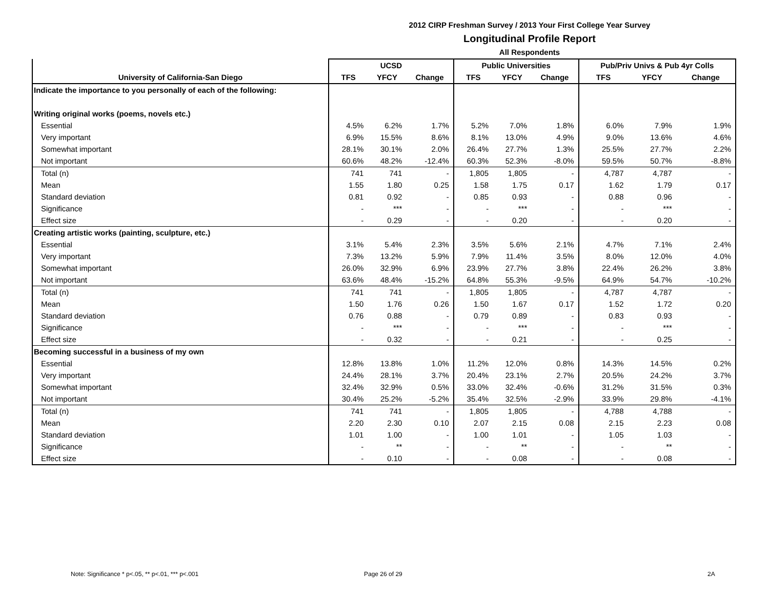2012 CIRP Freshman Survey / 2013 Your First College Year Survey
Longitudinal Profile Report
All Respondents
| | UCSD | | | Public Universities | | | Pub/Priv Univs & Pub 4yr Colls | | |
| --- | --- | --- | --- | --- | --- | --- | --- | --- | --- |
| University of California-San Diego | TFS | YFCY | Change | TFS | YFCY | Change | TFS | YFCY | Change |
| Indicate the importance to you personally of each of the following: | | | | | | | | | |
| Writing original works (poems, novels etc.) | | | | | | | | | |
| Essential | 4.5% | 6.2% | 1.7% | 5.2% | 7.0% | 1.8% | 6.0% | 7.9% | 1.9% |
| Very important | 6.9% | 15.5% | 8.6% | 8.1% | 13.0% | 4.9% | 9.0% | 13.6% | 4.6% |
| Somewhat important | 28.1% | 30.1% | 2.0% | 26.4% | 27.7% | 1.3% | 25.5% | 27.7% | 2.2% |
| Not important | 60.6% | 48.2% | -12.4% | 60.3% | 52.3% | -8.0% | 59.5% | 50.7% | -8.8% |
| Total (n) | 741 | 741 | - | 1,805 | 1,805 | - | 4,787 | 4,787 | - |
| Mean | 1.55 | 1.80 | 0.25 | 1.58 | 1.75 | 0.17 | 1.62 | 1.79 | 0.17 |
| Standard deviation | 0.81 | 0.92 | - | 0.85 | 0.93 | - | 0.88 | 0.96 | - |
| Significance | - | *** | - | - | *** | - | - | *** | - |
| Effect size | - | 0.29 | - | - | 0.20 | - | - | 0.20 | - |
| Creating artistic works (painting, sculpture, etc.) | | | | | | | | | |
| Essential | 3.1% | 5.4% | 2.3% | 3.5% | 5.6% | 2.1% | 4.7% | 7.1% | 2.4% |
| Very important | 7.3% | 13.2% | 5.9% | 7.9% | 11.4% | 3.5% | 8.0% | 12.0% | 4.0% |
| Somewhat important | 26.0% | 32.9% | 6.9% | 23.9% | 27.7% | 3.8% | 22.4% | 26.2% | 3.8% |
| Not important | 63.6% | 48.4% | -15.2% | 64.8% | 55.3% | -9.5% | 64.9% | 54.7% | -10.2% |
| Total (n) | 741 | 741 | - | 1,805 | 1,805 | - | 4,787 | 4,787 | - |
| Mean | 1.50 | 1.76 | 0.26 | 1.50 | 1.67 | 0.17 | 1.52 | 1.72 | 0.20 |
| Standard deviation | 0.76 | 0.88 | - | 0.79 | 0.89 | - | 0.83 | 0.93 | - |
| Significance | - | *** | - | - | *** | - | - | *** | - |
| Effect size | - | 0.32 | - | - | 0.21 | - | - | 0.25 | - |
| Becoming successful in a business of my own | | | | | | | | | |
| Essential | 12.8% | 13.8% | 1.0% | 11.2% | 12.0% | 0.8% | 14.3% | 14.5% | 0.2% |
| Very important | 24.4% | 28.1% | 3.7% | 20.4% | 23.1% | 2.7% | 20.5% | 24.2% | 3.7% |
| Somewhat important | 32.4% | 32.9% | 0.5% | 33.0% | 32.4% | -0.6% | 31.2% | 31.5% | 0.3% |
| Not important | 30.4% | 25.2% | -5.2% | 35.4% | 32.5% | -2.9% | 33.9% | 29.8% | -4.1% |
| Total (n) | 741 | 741 | - | 1,805 | 1,805 | - | 4,788 | 4,788 | - |
| Mean | 2.20 | 2.30 | 0.10 | 2.07 | 2.15 | 0.08 | 2.15 | 2.23 | 0.08 |
| Standard deviation | 1.01 | 1.00 | - | 1.00 | 1.01 | - | 1.05 | 1.03 | - |
| Significance | - | ** | - | - | ** | - | - | ** | - |
| Effect size | - | 0.10 | - | - | 0.08 | - | - | 0.08 | - |
Note: Significance * p<.05, ** p<.01, *** p<.001
Page 26 of 29 2A